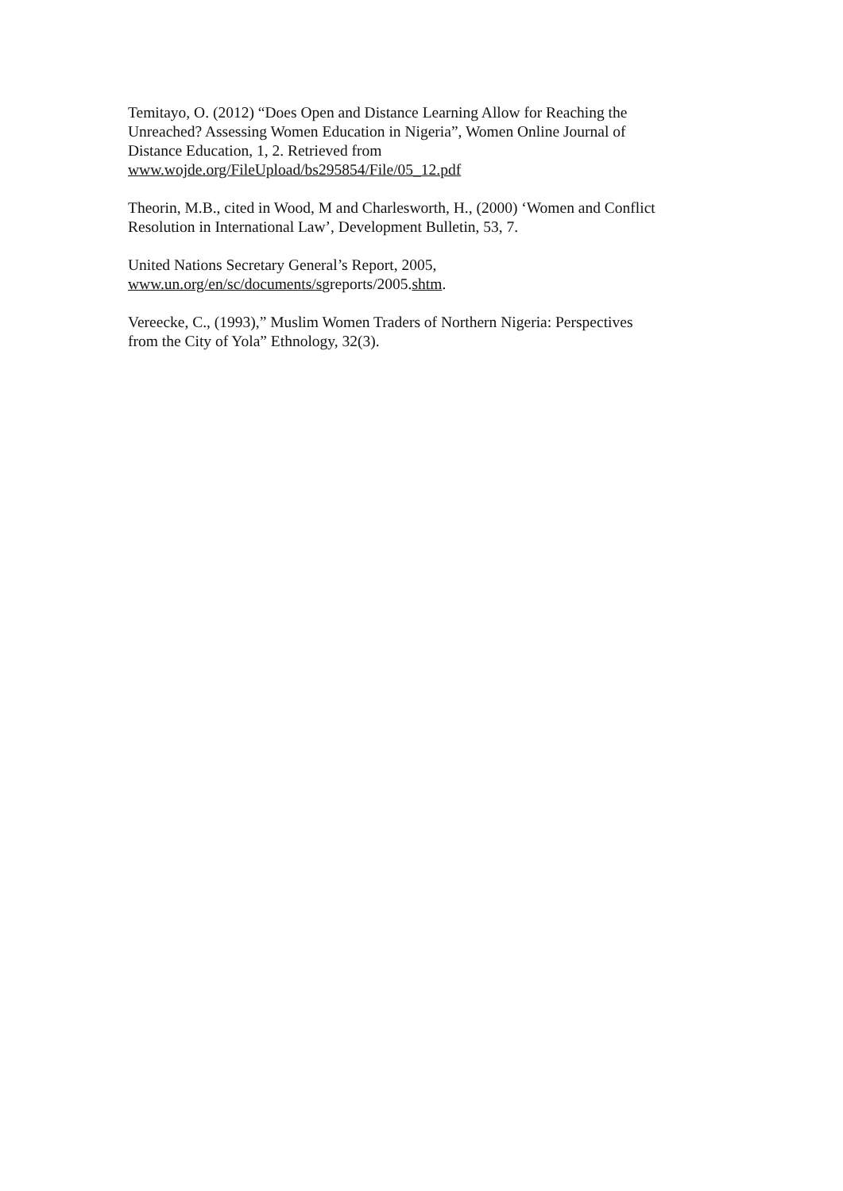Temitayo, O. (2012) “Does Open and Distance Learning Allow for Reaching the
Unreached? Assessing Women Education in Nigeria”, Women Online Journal of
Distance Education, 1, 2. Retrieved from
www.wojde.org/FileUpload/bs295854/File/05_12.pdf
Theorin, M.B., cited in Wood, M and Charlesworth, H., (2000) ‘Women and Conflict
Resolution in International Law’, Development Bulletin, 53, 7.
United Nations Secretary General’s Report, 2005,
www.un.org/en/sc/documents/sgreports/2005.shtm.
Vereecke, C., (1993),” Muslim Women Traders of Northern Nigeria: Perspectives
from the City of Yola” Ethnology, 32(3).